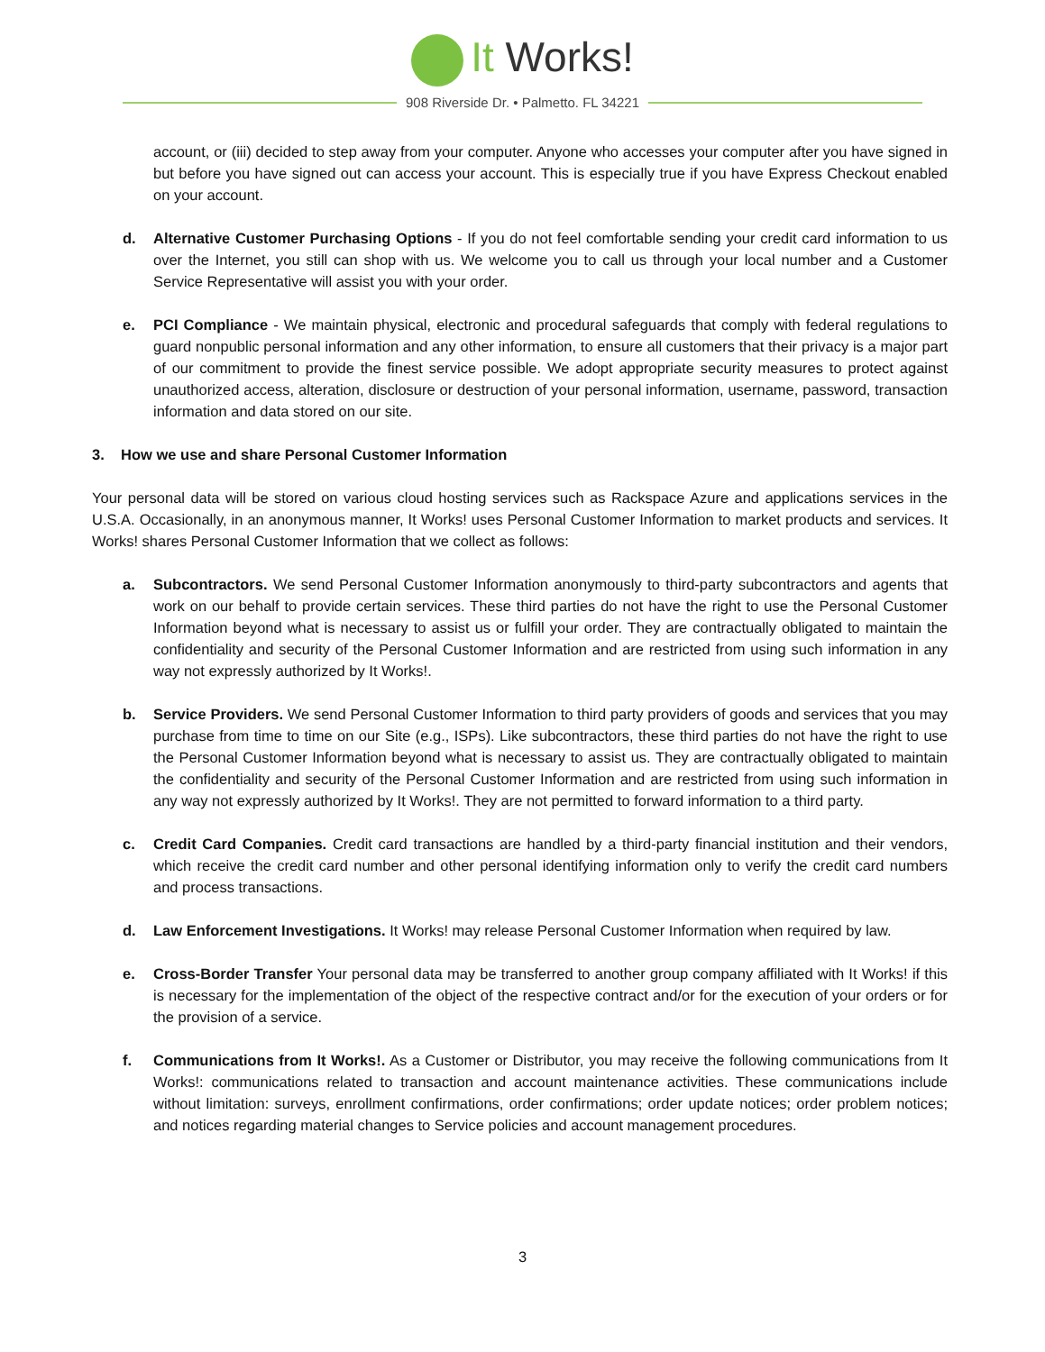It Works!
908 Riverside Dr. • Palmetto. FL 34221
account, or (iii) decided to step away from your computer. Anyone who accesses your computer after you have signed in but before you have signed out can access your account. This is especially true if you have Express Checkout enabled on your account.
d. Alternative Customer Purchasing Options - If you do not feel comfortable sending your credit card information to us over the Internet, you still can shop with us. We welcome you to call us through your local number and a Customer Service Representative will assist you with your order.
e. PCI Compliance - We maintain physical, electronic and procedural safeguards that comply with federal regulations to guard nonpublic personal information and any other information, to ensure all customers that their privacy is a major part of our commitment to provide the finest service possible. We adopt appropriate security measures to protect against unauthorized access, alteration, disclosure or destruction of your personal information, username, password, transaction information and data stored on our site.
3. How we use and share Personal Customer Information
Your personal data will be stored on various cloud hosting services such as Rackspace Azure and applications services in the U.S.A. Occasionally, in an anonymous manner, It Works! uses Personal Customer Information to market products and services. It Works! shares Personal Customer Information that we collect as follows:
a. Subcontractors. We send Personal Customer Information anonymously to third-party subcontractors and agents that work on our behalf to provide certain services. These third parties do not have the right to use the Personal Customer Information beyond what is necessary to assist us or fulfill your order. They are contractually obligated to maintain the confidentiality and security of the Personal Customer Information and are restricted from using such information in any way not expressly authorized by It Works!.
b. Service Providers. We send Personal Customer Information to third party providers of goods and services that you may purchase from time to time on our Site (e.g., ISPs). Like subcontractors, these third parties do not have the right to use the Personal Customer Information beyond what is necessary to assist us. They are contractually obligated to maintain the confidentiality and security of the Personal Customer Information and are restricted from using such information in any way not expressly authorized by It Works!. They are not permitted to forward information to a third party.
c. Credit Card Companies. Credit card transactions are handled by a third-party financial institution and their vendors, which receive the credit card number and other personal identifying information only to verify the credit card numbers and process transactions.
d. Law Enforcement Investigations. It Works! may release Personal Customer Information when required by law.
e. Cross-Border Transfer Your personal data may be transferred to another group company affiliated with It Works! if this is necessary for the implementation of the object of the respective contract and/or for the execution of your orders or for the provision of a service.
f. Communications from It Works!. As a Customer or Distributor, you may receive the following communications from It Works!: communications related to transaction and account maintenance activities. These communications include without limitation: surveys, enrollment confirmations, order confirmations; order update notices; order problem notices; and notices regarding material changes to Service policies and account management procedures.
3